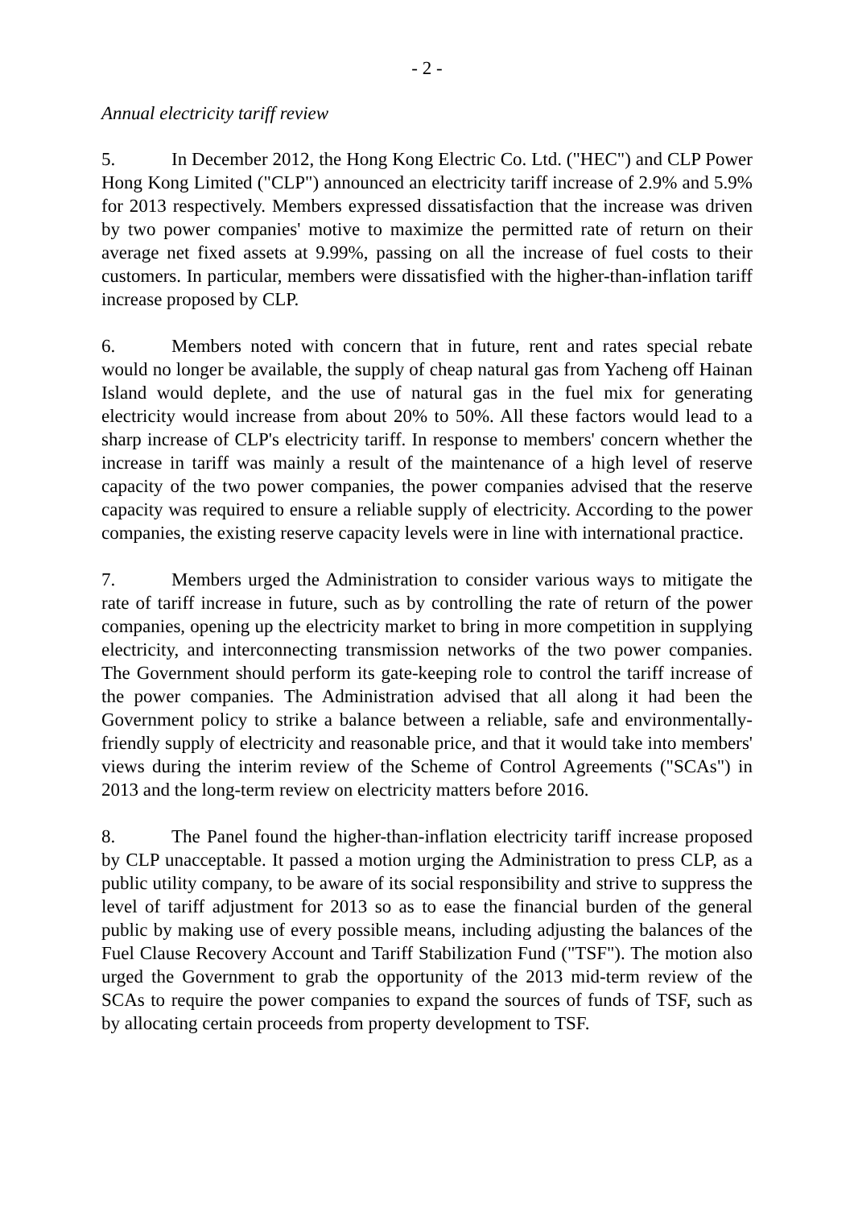- 2 -
Annual electricity tariff review
5. In December 2012, the Hong Kong Electric Co. Ltd. ("HEC") and CLP Power Hong Kong Limited ("CLP") announced an electricity tariff increase of 2.9% and 5.9% for 2013 respectively. Members expressed dissatisfaction that the increase was driven by two power companies' motive to maximize the permitted rate of return on their average net fixed assets at 9.99%, passing on all the increase of fuel costs to their customers. In particular, members were dissatisfied with the higher-than-inflation tariff increase proposed by CLP.
6. Members noted with concern that in future, rent and rates special rebate would no longer be available, the supply of cheap natural gas from Yacheng off Hainan Island would deplete, and the use of natural gas in the fuel mix for generating electricity would increase from about 20% to 50%. All these factors would lead to a sharp increase of CLP's electricity tariff. In response to members' concern whether the increase in tariff was mainly a result of the maintenance of a high level of reserve capacity of the two power companies, the power companies advised that the reserve capacity was required to ensure a reliable supply of electricity. According to the power companies, the existing reserve capacity levels were in line with international practice.
7. Members urged the Administration to consider various ways to mitigate the rate of tariff increase in future, such as by controlling the rate of return of the power companies, opening up the electricity market to bring in more competition in supplying electricity, and interconnecting transmission networks of the two power companies. The Government should perform its gate-keeping role to control the tariff increase of the power companies. The Administration advised that all along it had been the Government policy to strike a balance between a reliable, safe and environmentally-friendly supply of electricity and reasonable price, and that it would take into members' views during the interim review of the Scheme of Control Agreements ("SCAs") in 2013 and the long-term review on electricity matters before 2016.
8. The Panel found the higher-than-inflation electricity tariff increase proposed by CLP unacceptable. It passed a motion urging the Administration to press CLP, as a public utility company, to be aware of its social responsibility and strive to suppress the level of tariff adjustment for 2013 so as to ease the financial burden of the general public by making use of every possible means, including adjusting the balances of the Fuel Clause Recovery Account and Tariff Stabilization Fund ("TSF"). The motion also urged the Government to grab the opportunity of the 2013 mid-term review of the SCAs to require the power companies to expand the sources of funds of TSF, such as by allocating certain proceeds from property development to TSF.